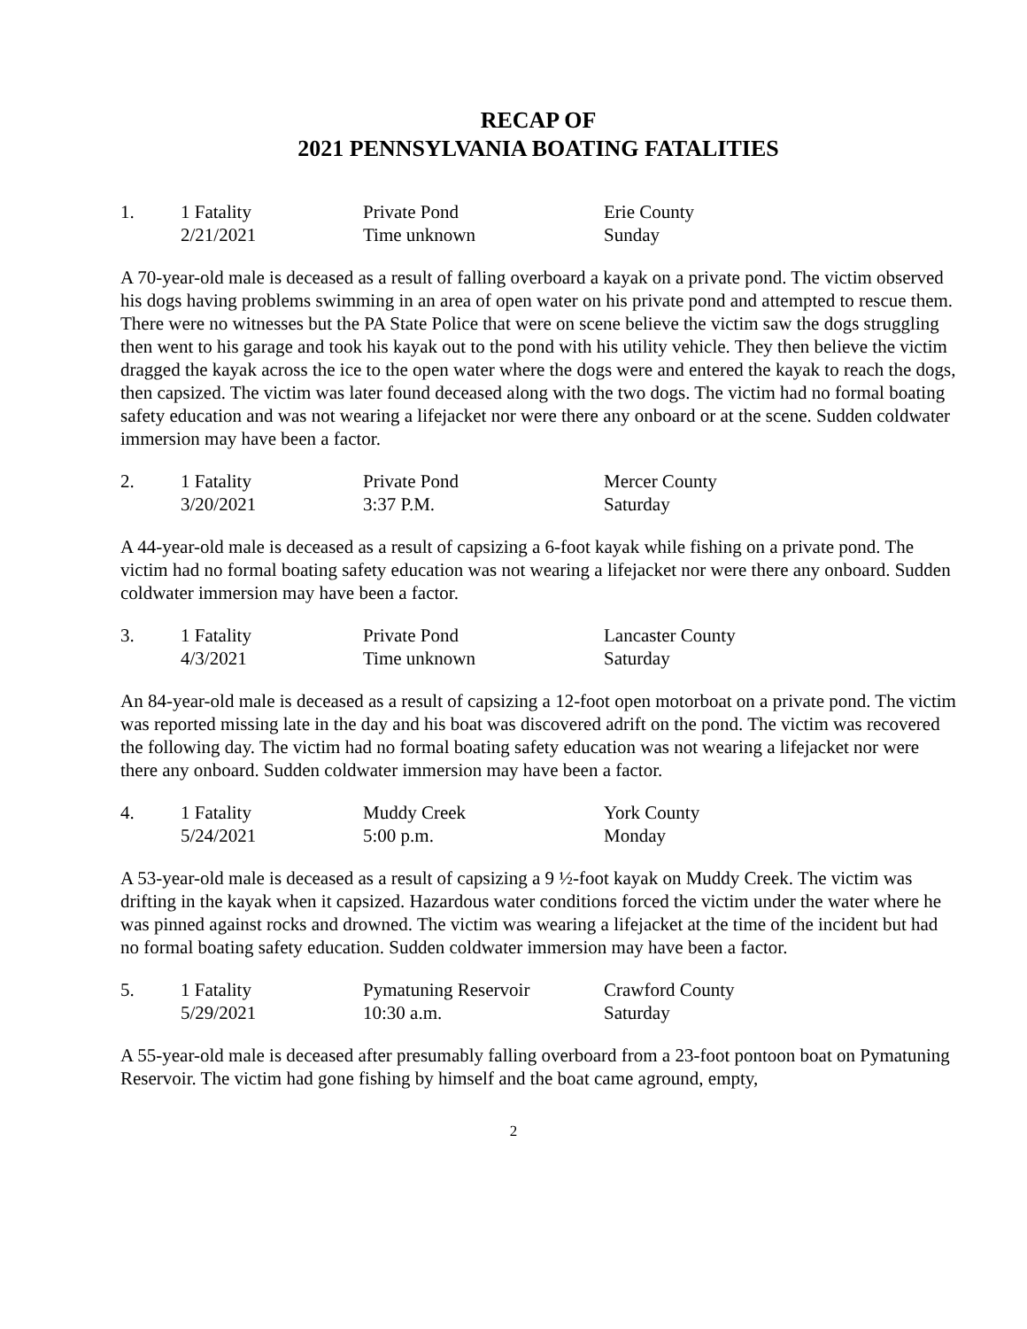RECAP OF
2021 PENNSYLVANIA BOATING FATALITIES
| 1. | 1 Fatality | Private Pond | Erie County |
| | 2/21/2021 | Time unknown | Sunday |
A 70-year-old male is deceased as a result of falling overboard a kayak on a private pond. The victim observed his dogs having problems swimming in an area of open water on his private pond and attempted to rescue them. There were no witnesses but the PA State Police that were on scene believe the victim saw the dogs struggling then went to his garage and took his kayak out to the pond with his utility vehicle. They then believe the victim dragged the kayak across the ice to the open water where the dogs were and entered the kayak to reach the dogs, then capsized. The victim was later found deceased along with the two dogs. The victim had no formal boating safety education and was not wearing a lifejacket nor were there any onboard or at the scene. Sudden coldwater immersion may have been a factor.
| 2. | 1 Fatality | Private Pond | Mercer County |
| | 3/20/2021 | 3:37 P.M. | Saturday |
A 44-year-old male is deceased as a result of capsizing a 6-foot kayak while fishing on a private pond. The victim had no formal boating safety education was not wearing a lifejacket nor were there any onboard. Sudden coldwater immersion may have been a factor.
| 3. | 1 Fatality | Private Pond | Lancaster County |
| | 4/3/2021 | Time unknown | Saturday |
An 84-year-old male is deceased as a result of capsizing a 12-foot open motorboat on a private pond. The victim was reported missing late in the day and his boat was discovered adrift on the pond. The victim was recovered the following day. The victim had no formal boating safety education was not wearing a lifejacket nor were there any onboard. Sudden coldwater immersion may have been a factor.
| 4. | 1 Fatality | Muddy Creek | York County |
| | 5/24/2021 | 5:00 p.m. | Monday |
A 53-year-old male is deceased as a result of capsizing a 9 ½-foot kayak on Muddy Creek. The victim was drifting in the kayak when it capsized. Hazardous water conditions forced the victim under the water where he was pinned against rocks and drowned. The victim was wearing a lifejacket at the time of the incident but had no formal boating safety education. Sudden coldwater immersion may have been a factor.
| 5. | 1 Fatality | Pymatuning Reservoir | Crawford County |
| | 5/29/2021 | 10:30 a.m. | Saturday |
A 55-year-old male is deceased after presumably falling overboard from a 23-foot pontoon boat on Pymatuning Reservoir. The victim had gone fishing by himself and the boat came aground, empty,
2